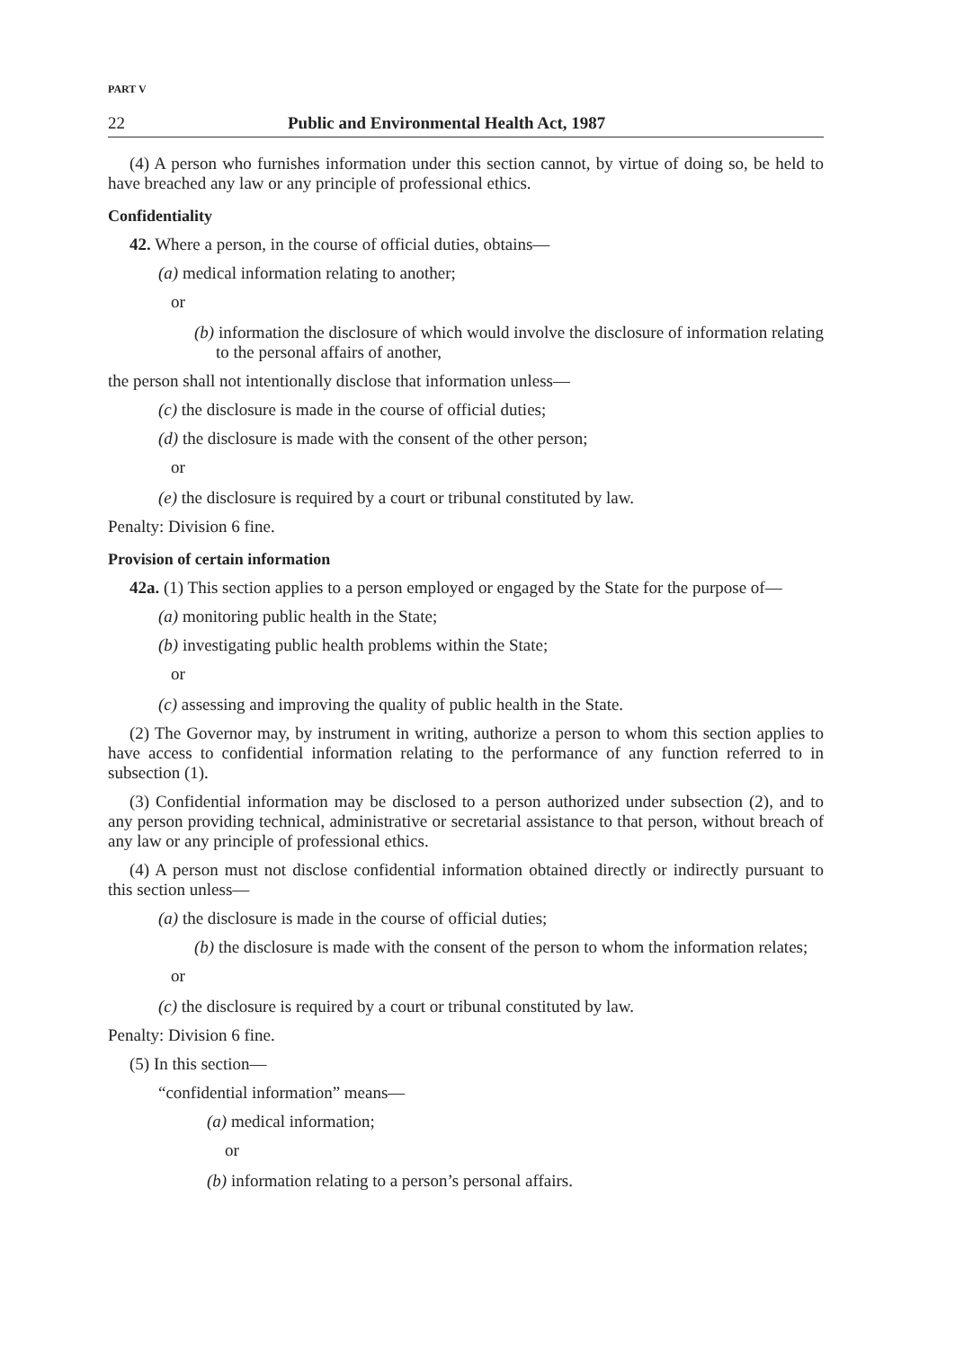PART V
22 Public and Environmental Health Act, 1987
(4) A person who furnishes information under this section cannot, by virtue of doing so, be held to have breached any law or any principle of professional ethics.
Confidentiality
42. Where a person, in the course of official duties, obtains—
(a) medical information relating to another;
or
(b) information the disclosure of which would involve the disclosure of information relating to the personal affairs of another,
the person shall not intentionally disclose that information unless—
(c) the disclosure is made in the course of official duties;
(d) the disclosure is made with the consent of the other person;
or
(e) the disclosure is required by a court or tribunal constituted by law.
Penalty: Division 6 fine.
Provision of certain information
42a. (1) This section applies to a person employed or engaged by the State for the purpose of—
(a) monitoring public health in the State;
(b) investigating public health problems within the State;
or
(c) assessing and improving the quality of public health in the State.
(2) The Governor may, by instrument in writing, authorize a person to whom this section applies to have access to confidential information relating to the performance of any function referred to in subsection (1).
(3) Confidential information may be disclosed to a person authorized under subsection (2), and to any person providing technical, administrative or secretarial assistance to that person, without breach of any law or any principle of professional ethics.
(4) A person must not disclose confidential information obtained directly or indirectly pursuant to this section unless—
(a) the disclosure is made in the course of official duties;
(b) the disclosure is made with the consent of the person to whom the information relates;
or
(c) the disclosure is required by a court or tribunal constituted by law.
Penalty: Division 6 fine.
(5) In this section—
“confidential information” means—
(a) medical information;
or
(b) information relating to a person’s personal affairs.